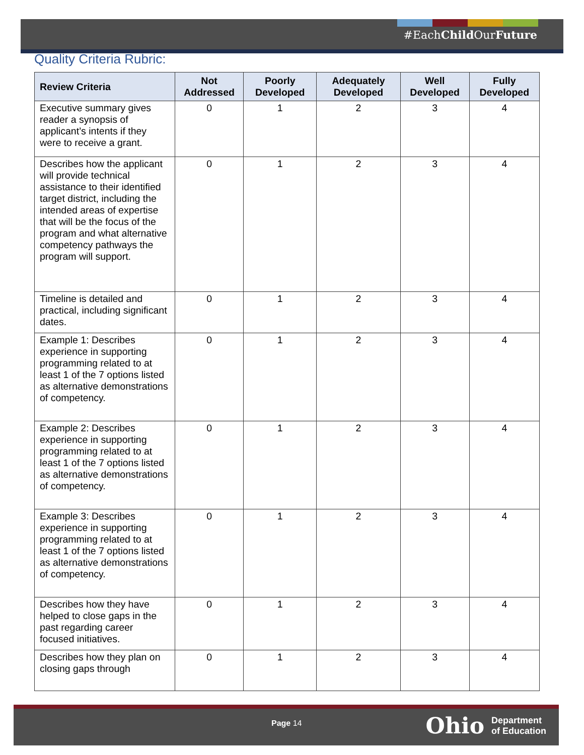#EachChild OurFuture
Quality Criteria Rubric:
| Review Criteria | Not Addressed | Poorly Developed | Adequately Developed | Well Developed | Fully Developed |
| --- | --- | --- | --- | --- | --- |
| Executive summary gives reader a synopsis of applicant’s intents if they were to receive a grant. | 0 | 1 | 2 | 3 | 4 |
| Describes how the applicant will provide technical assistance to their identified target district, including the intended areas of expertise that will be the focus of the program and what alternative competency pathways the program will support. | 0 | 1 | 2 | 3 | 4 |
| Timeline is detailed and practical, including significant dates. | 0 | 1 | 2 | 3 | 4 |
| Example 1: Describes experience in supporting programming related to at least 1 of the 7 options listed as alternative demonstrations of competency. | 0 | 1 | 2 | 3 | 4 |
| Example 2: Describes experience in supporting programming related to at least 1 of the 7 options listed as alternative demonstrations of competency. | 0 | 1 | 2 | 3 | 4 |
| Example 3: Describes experience in supporting programming related to at least 1 of the 7 options listed as alternative demonstrations of competency. | 0 | 1 | 2 | 3 | 4 |
| Describes how they have helped to close gaps in the past regarding career focused initiatives. | 0 | 1 | 2 | 3 | 4 |
| Describes how they plan on closing gaps through | 0 | 1 | 2 | 3 | 4 |
Page 14
Ohio Department
of Education